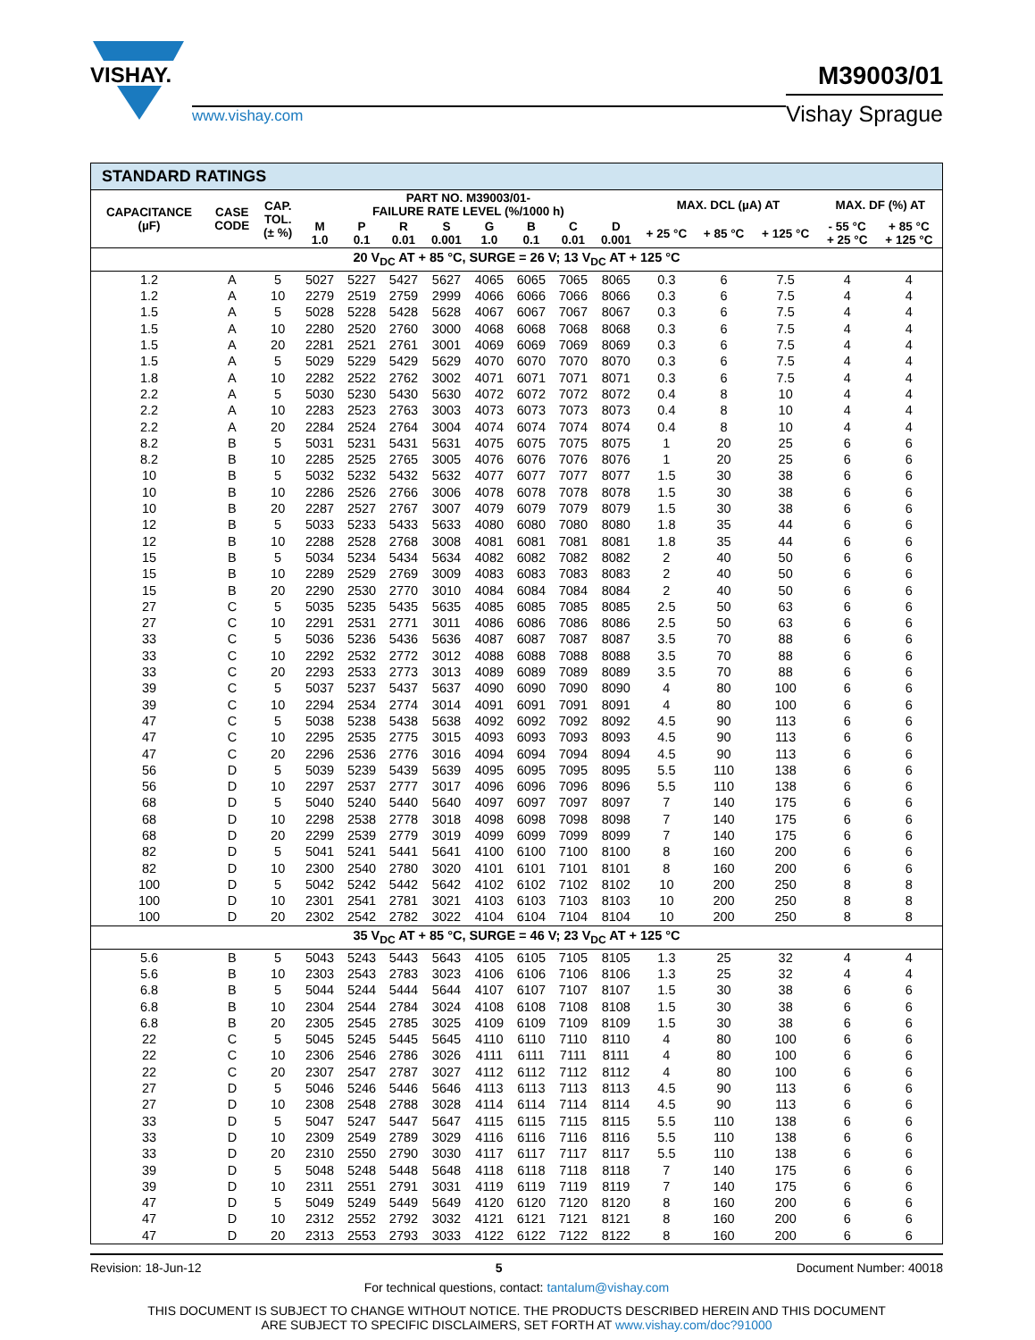VISHAY.
www.vishay.com
M39003/01
Vishay Sprague
| STANDARD RATINGS | | | | | | | | | | | | | | | |
| --- | --- | --- | --- | --- | --- | --- | --- | --- | --- | --- | --- | --- | --- | --- | --- |
| CAPACITANCE (µF) | CASE CODE | CAP. TOL. (± %) | PART NO. M39003/01- FAILURE RATE LEVEL (%/1000 h) | | | | | | | | MAX. DCL (µA) AT | | | MAX. DF (%) AT | |
| | | | M 1.0 | P 0.1 | R 0.01 | S 0.001 | G 1.0 | B 0.1 | C 0.01 | D 0.001 | + 25 °C | + 85 °C | + 125 °C | - 55 °C + 25 °C | + 85 °C + 125 °C |
| 20 V<sub>DC</sub> AT + 85 °C, SURGE = 26 V; 13 V<sub>DC</sub> AT + 125 °C | | | | | | | | | | | | | | | |
| 1.2 | A | 5 | 5027 | 5227 | 5427 | 5627 | 4065 | 6065 | 7065 | 8065 | 0.3 | 6 | 7.5 | 4 | 4 |
| 1.2 | A | 10 | 2279 | 2519 | 2759 | 2999 | 4066 | 6066 | 7066 | 8066 | 0.3 | 6 | 7.5 | 4 | 4 |
| 1.5 | A | 5 | 5028 | 5228 | 5428 | 5628 | 4067 | 6067 | 7067 | 8067 | 0.3 | 6 | 7.5 | 4 | 4 |
| 1.5 | A | 10 | 2280 | 2520 | 2760 | 3000 | 4068 | 6068 | 7068 | 8068 | 0.3 | 6 | 7.5 | 4 | 4 |
| 1.5 | A | 20 | 2281 | 2521 | 2761 | 3001 | 4069 | 6069 | 7069 | 8069 | 0.3 | 6 | 7.5 | 4 | 4 |
| 1.5 | A | 5 | 5029 | 5229 | 5429 | 5629 | 4070 | 6070 | 7070 | 8070 | 0.3 | 6 | 7.5 | 4 | 4 |
| 1.8 | A | 10 | 2282 | 2522 | 2762 | 3002 | 4071 | 6071 | 7071 | 8071 | 0.3 | 6 | 7.5 | 4 | 4 |
| 2.2 | A | 5 | 5030 | 5230 | 5430 | 5630 | 4072 | 6072 | 7072 | 8072 | 0.4 | 8 | 10 | 4 | 4 |
| 2.2 | A | 10 | 2283 | 2523 | 2763 | 3003 | 4073 | 6073 | 7073 | 8073 | 0.4 | 8 | 10 | 4 | 4 |
| 2.2 | A | 20 | 2284 | 2524 | 2764 | 3004 | 4074 | 6074 | 7074 | 8074 | 0.4 | 8 | 10 | 4 | 4 |
| 8.2 | B | 5 | 5031 | 5231 | 5431 | 5631 | 4075 | 6075 | 7075 | 8075 | 1 | 20 | 25 | 6 | 6 |
| 8.2 | B | 10 | 2285 | 2525 | 2765 | 3005 | 4076 | 6076 | 7076 | 8076 | 1 | 20 | 25 | 6 | 6 |
| 10 | B | 5 | 5032 | 5232 | 5432 | 5632 | 4077 | 6077 | 7077 | 8077 | 1.5 | 30 | 38 | 6 | 6 |
| 10 | B | 10 | 2286 | 2526 | 2766 | 3006 | 4078 | 6078 | 7078 | 8078 | 1.5 | 30 | 38 | 6 | 6 |
| 10 | B | 20 | 2287 | 2527 | 2767 | 3007 | 4079 | 6079 | 7079 | 8079 | 1.5 | 30 | 38 | 6 | 6 |
| 12 | B | 5 | 5033 | 5233 | 5433 | 5633 | 4080 | 6080 | 7080 | 8080 | 1.8 | 35 | 44 | 6 | 6 |
| 12 | B | 10 | 2288 | 2528 | 2768 | 3008 | 4081 | 6081 | 7081 | 8081 | 1.8 | 35 | 44 | 6 | 6 |
| 15 | B | 5 | 5034 | 5234 | 5434 | 5634 | 4082 | 6082 | 7082 | 8082 | 2 | 40 | 50 | 6 | 6 |
| 15 | B | 10 | 2289 | 2529 | 2769 | 3009 | 4083 | 6083 | 7083 | 8083 | 2 | 40 | 50 | 6 | 6 |
| 15 | B | 20 | 2290 | 2530 | 2770 | 3010 | 4084 | 6084 | 7084 | 8084 | 2 | 40 | 50 | 6 | 6 |
| 27 | C | 5 | 5035 | 5235 | 5435 | 5635 | 4085 | 6085 | 7085 | 8085 | 2.5 | 50 | 63 | 6 | 6 |
| 27 | C | 10 | 2291 | 2531 | 2771 | 3011 | 4086 | 6086 | 7086 | 8086 | 2.5 | 50 | 63 | 6 | 6 |
| 33 | C | 5 | 5036 | 5236 | 5436 | 5636 | 4087 | 6087 | 7087 | 8087 | 3.5 | 70 | 88 | 6 | 6 |
| 33 | C | 10 | 2292 | 2532 | 2772 | 3012 | 4088 | 6088 | 7088 | 8088 | 3.5 | 70 | 88 | 6 | 6 |
| 33 | C | 20 | 2293 | 2533 | 2773 | 3013 | 4089 | 6089 | 7089 | 8089 | 3.5 | 70 | 88 | 6 | 6 |
| 39 | C | 5 | 5037 | 5237 | 5437 | 5637 | 4090 | 6090 | 7090 | 8090 | 4 | 80 | 100 | 6 | 6 |
| 39 | C | 10 | 2294 | 2534 | 2774 | 3014 | 4091 | 6091 | 7091 | 8091 | 4 | 80 | 100 | 6 | 6 |
| 47 | C | 5 | 5038 | 5238 | 5438 | 5638 | 4092 | 6092 | 7092 | 8092 | 4.5 | 90 | 113 | 6 | 6 |
| 47 | C | 10 | 2295 | 2535 | 2775 | 3015 | 4093 | 6093 | 7093 | 8093 | 4.5 | 90 | 113 | 6 | 6 |
| 47 | C | 20 | 2296 | 2536 | 2776 | 3016 | 4094 | 6094 | 7094 | 8094 | 4.5 | 90 | 113 | 6 | 6 |
| 56 | D | 5 | 5039 | 5239 | 5439 | 5639 | 4095 | 6095 | 7095 | 8095 | 5.5 | 110 | 138 | 6 | 6 |
| 56 | D | 10 | 2297 | 2537 | 2777 | 3017 | 4096 | 6096 | 7096 | 8096 | 5.5 | 110 | 138 | 6 | 6 |
| 68 | D | 5 | 5040 | 5240 | 5440 | 5640 | 4097 | 6097 | 7097 | 8097 | 7 | 140 | 175 | 6 | 6 |
| 68 | D | 10 | 2298 | 2538 | 2778 | 3018 | 4098 | 6098 | 7098 | 8098 | 7 | 140 | 175 | 6 | 6 |
| 68 | D | 20 | 2299 | 2539 | 2779 | 3019 | 4099 | 6099 | 7099 | 8099 | 7 | 140 | 175 | 6 | 6 |
| 82 | D | 5 | 5041 | 5241 | 5441 | 5641 | 4100 | 6100 | 7100 | 8100 | 8 | 160 | 200 | 6 | 6 |
| 82 | D | 10 | 2300 | 2540 | 2780 | 3020 | 4101 | 6101 | 7101 | 8101 | 8 | 160 | 200 | 6 | 6 |
| 100 | D | 5 | 5042 | 5242 | 5442 | 5642 | 4102 | 6102 | 7102 | 8102 | 10 | 200 | 250 | 8 | 8 |
| 100 | D | 10 | 2301 | 2541 | 2781 | 3021 | 4103 | 6103 | 7103 | 8103 | 10 | 200 | 250 | 8 | 8 |
| 100 | D | 20 | 2302 | 2542 | 2782 | 3022 | 4104 | 6104 | 7104 | 8104 | 10 | 200 | 250 | 8 | 8 |
| 35 V<sub>DC</sub> AT + 85 °C, SURGE = 46 V; 23 V<sub>DC</sub> AT + 125 °C | | | | | | | | | | | | | | | |
| 5.6 | B | 5 | 5043 | 5243 | 5443 | 5643 | 4105 | 6105 | 7105 | 8105 | 1.3 | 25 | 32 | 4 | 4 |
| 5.6 | B | 10 | 2303 | 2543 | 2783 | 3023 | 4106 | 6106 | 7106 | 8106 | 1.3 | 25 | 32 | 4 | 4 |
| 6.8 | B | 5 | 5044 | 5244 | 5444 | 5644 | 4107 | 6107 | 7107 | 8107 | 1.5 | 30 | 38 | 6 | 6 |
| 6.8 | B | 10 | 2304 | 2544 | 2784 | 3024 | 4108 | 6108 | 7108 | 8108 | 1.5 | 30 | 38 | 6 | 6 |
| 6.8 | B | 20 | 2305 | 2545 | 2785 | 3025 | 4109 | 6109 | 7109 | 8109 | 1.5 | 30 | 38 | 6 | 6 |
| 22 | C | 5 | 5045 | 5245 | 5445 | 5645 | 4110 | 6110 | 7110 | 8110 | 4 | 80 | 100 | 6 | 6 |
| 22 | C | 10 | 2306 | 2546 | 2786 | 3026 | 4111 | 6111 | 7111 | 8111 | 4 | 80 | 100 | 6 | 6 |
| 22 | C | 20 | 2307 | 2547 | 2787 | 3027 | 4112 | 6112 | 7112 | 8112 | 4 | 80 | 100 | 6 | 6 |
| 27 | D | 5 | 5046 | 5246 | 5446 | 5646 | 4113 | 6113 | 7113 | 8113 | 4.5 | 90 | 113 | 6 | 6 |
| 27 | D | 10 | 2308 | 2548 | 2788 | 3028 | 4114 | 6114 | 7114 | 8114 | 4.5 | 90 | 113 | 6 | 6 |
| 33 | D | 5 | 5047 | 5247 | 5447 | 5647 | 4115 | 6115 | 7115 | 8115 | 5.5 | 110 | 138 | 6 | 6 |
| 33 | D | 10 | 2309 | 2549 | 2789 | 3029 | 4116 | 6116 | 7116 | 8116 | 5.5 | 110 | 138 | 6 | 6 |
| 33 | D | 20 | 2310 | 2550 | 2790 | 3030 | 4117 | 6117 | 7117 | 8117 | 5.5 | 110 | 138 | 6 | 6 |
| 39 | D | 5 | 5048 | 5248 | 5448 | 5648 | 4118 | 6118 | 7118 | 8118 | 7 | 140 | 175 | 6 | 6 |
| 39 | D | 10 | 2311 | 2551 | 2791 | 3031 | 4119 | 6119 | 7119 | 8119 | 7 | 140 | 175 | 6 | 6 |
| 47 | D | 5 | 5049 | 5249 | 5449 | 5649 | 4120 | 6120 | 7120 | 8120 | 8 | 160 | 200 | 6 | 6 |
| 47 | D | 10 | 2312 | 2552 | 2792 | 3032 | 4121 | 6121 | 7121 | 8121 | 8 | 160 | 200 | 6 | 6 |
| 47 | D | 20 | 2313 | 2553 | 2793 | 3033 | 4122 | 6122 | 7122 | 8122 | 8 | 160 | 200 | 6 | 6 |
Revision: 18-Jun-12 5 Document Number: 40018
For technical questions, contact: tantalum@vishay.com
THIS DOCUMENT IS SUBJECT TO CHANGE WITHOUT NOTICE. THE PRODUCTS DESCRIBED HEREIN AND THIS DOCUMENT
ARE SUBJECT TO SPECIFIC DISCLAIMERS, SET FORTH AT www.vishay.com/doc?91000